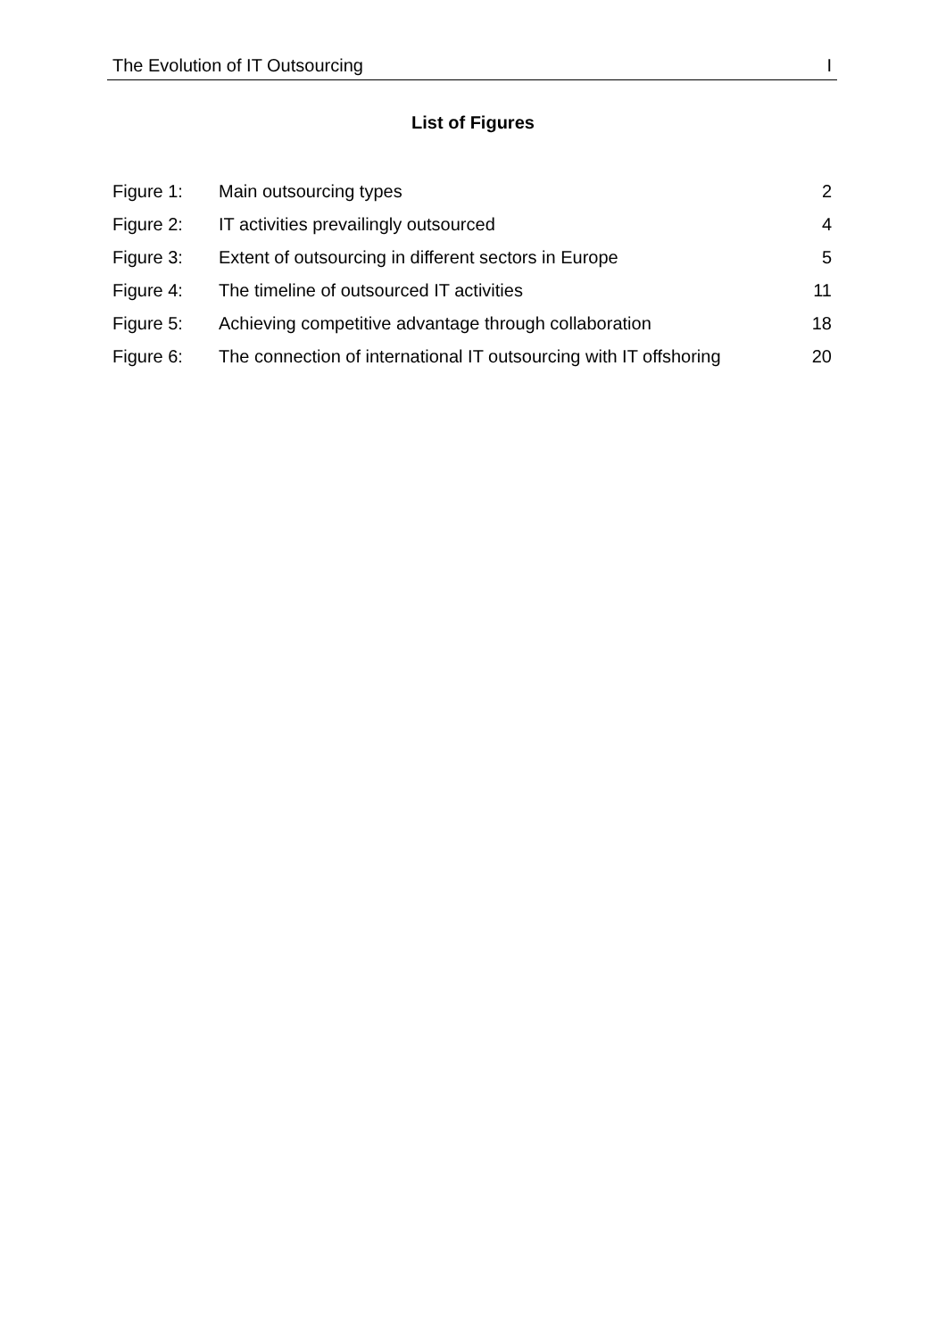The Evolution of IT Outsourcing I
List of Figures
| Figure 1: | Main outsourcing types | 2 |
| Figure 2: | IT activities prevailingly outsourced | 4 |
| Figure 3: | Extent of outsourcing in different sectors in Europe | 5 |
| Figure 4: | The timeline of outsourced IT activities | 11 |
| Figure 5: | Achieving competitive advantage through collaboration | 18 |
| Figure 6: | The connection of international IT outsourcing with IT offshoring | 20 |